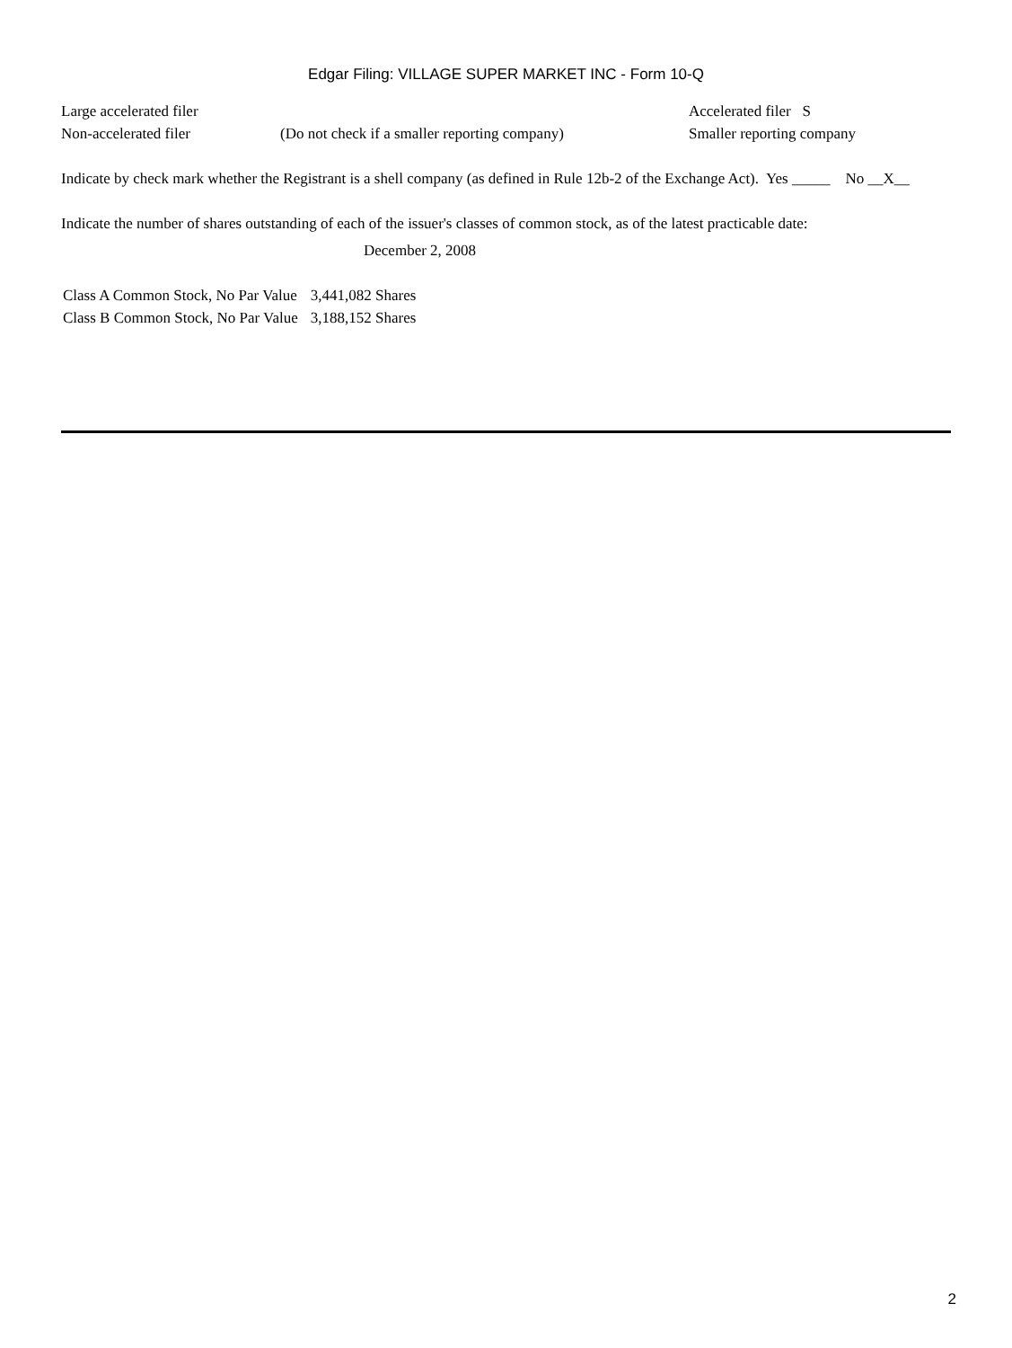Edgar Filing: VILLAGE SUPER MARKET INC - Form 10-Q
| Large accelerated filer | | Accelerated filer S |
| Non-accelerated filer | (Do not check if a smaller reporting company) | Smaller reporting company |
Indicate by check mark whether the Registrant is a shell company (as defined in Rule 12b-2 of the Exchange Act). Yes _____ No __X__
Indicate the number of shares outstanding of each of the issuer's classes of common stock, as of the latest practicable date:
December 2, 2008
| Class A Common Stock, No Par Value | 3,441,082 Shares |
| Class B Common Stock, No Par Value | 3,188,152 Shares |
2